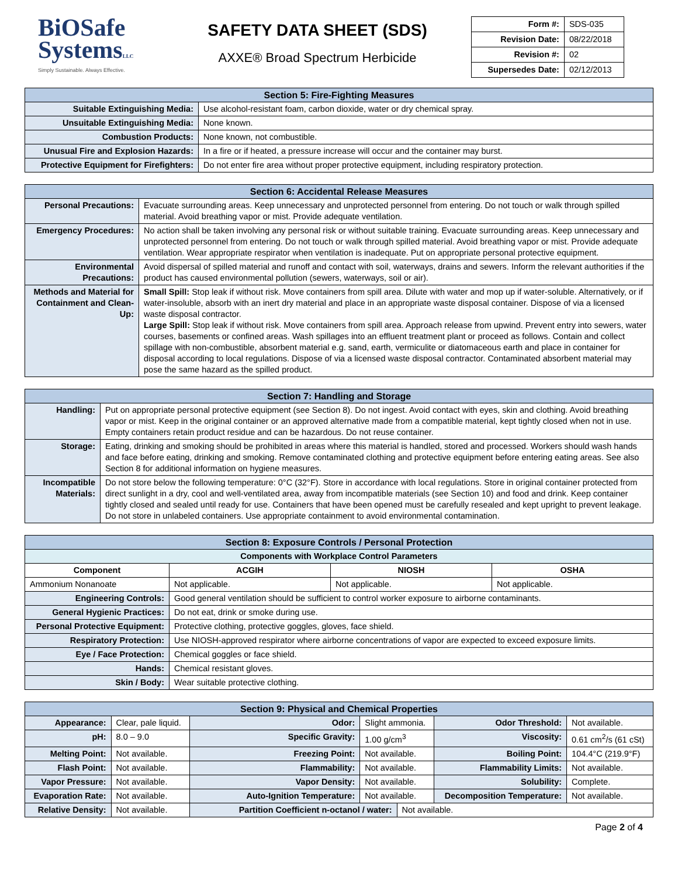BiOSafe
SystemsLLC
Simply Sustainable. Always Effective.
SAFETY DATA SHEET (SDS)
AXXE® Broad Spectrum Herbicide
| Form #: | SDS-035 |
| Revision Date: | 08/22/2018 |
| Revision #: | 02 |
| Supersedes Date: | 02/12/2013 |
| Section 5: Fire-Fighting Measures | |
| --- | --- |
| Suitable Extinguishing Media: | Use alcohol-resistant foam, carbon dioxide, water or dry chemical spray. |
| Unsuitable Extinguishing Media: | None known. |
| Combustion Products: | None known, not combustible. |
| Unusual Fire and Explosion Hazards: | In a fire or if heated, a pressure increase will occur and the container may burst. |
| Protective Equipment for Firefighters: | Do not enter fire area without proper protective equipment, including respiratory protection. |
| Section 6: Accidental Release Measures | |
| --- | --- |
| Personal Precautions: | Evacuate surrounding areas. Keep unnecessary and unprotected personnel from entering. Do not touch or walk through spilled material. Avoid breathing vapor or mist. Provide adequate ventilation. |
| Emergency Procedures: | No action shall be taken involving any personal risk or without suitable training. Evacuate surrounding areas. Keep unnecessary and unprotected personnel from entering. Do not touch or walk through spilled material. Avoid breathing vapor or mist. Provide adequate ventilation. Wear appropriate respirator when ventilation is inadequate. Put on appropriate personal protective equipment. |
| Environmental Precautions: | Avoid dispersal of spilled material and runoff and contact with soil, waterways, drains and sewers. Inform the relevant authorities if the product has caused environmental pollution (sewers, waterways, soil or air). |
| Methods and Material for Containment and Clean-Up: | Small Spill: Stop leak if without risk. Move containers from spill area. Dilute with water and mop up if water-soluble. Alternatively, or if water-insoluble, absorb with an inert dry material and place in an appropriate waste disposal container. Dispose of via a licensed waste disposal contractor. Large Spill: Stop leak if without risk. Move containers from spill area. Approach release from upwind. Prevent entry into sewers, water courses, basements or confined areas. Wash spillages into an effluent treatment plant or proceed as follows. Contain and collect spillage with non-combustible, absorbent material e.g. sand, earth, vermiculite or diatomaceous earth and place in container for disposal according to local regulations. Dispose of via a licensed waste disposal contractor. Contaminated absorbent material may pose the same hazard as the spilled product. |
| Section 7: Handling and Storage | |
| --- | --- |
| Handling: | Put on appropriate personal protective equipment (see Section 8). Do not ingest. Avoid contact with eyes, skin and clothing. Avoid breathing vapor or mist. Keep in the original container or an approved alternative made from a compatible material, kept tightly closed when not in use. Empty containers retain product residue and can be hazardous. Do not reuse container. |
| Storage: | Eating, drinking and smoking should be prohibited in areas where this material is handled, stored and processed. Workers should wash hands and face before eating, drinking and smoking. Remove contaminated clothing and protective equipment before entering eating areas. See also Section 8 for additional information on hygiene measures. |
| Incompatible Materials: | Do not store below the following temperature: 0°C (32°F). Store in accordance with local regulations. Store in original container protected from direct sunlight in a dry, cool and well-ventilated area, away from incompatible materials (see Section 10) and food and drink. Keep container tightly closed and sealed until ready for use. Containers that have been opened must be carefully resealed and kept upright to prevent leakage. Do not store in unlabeled containers. Use appropriate containment to avoid environmental contamination. |
| Section 8: Exposure Controls / Personal Protection | | | |
| --- | --- | --- | --- |
| Components with Workplace Control Parameters | | | |
| Component | ACGIH | NIOSH | OSHA |
| Ammonium Nonanoate | Not applicable. | Not applicable. | Not applicable. |
| Engineering Controls: | Good general ventilation should be sufficient to control worker exposure to airborne contaminants. | | |
| General Hygienic Practices: | Do not eat, drink or smoke during use. | | |
| Personal Protective Equipment: | Protective clothing, protective goggles, gloves, face shield. | | |
| Respiratory Protection: | Use NIOSH-approved respirator where airborne concentrations of vapor are expected to exceed exposure limits. | | |
| Eye / Face Protection: | Chemical goggles or face shield. | | |
| Hands: | Chemical resistant gloves. | | |
| Skin / Body: | Wear suitable protective clothing. | | |
| Section 9: Physical and Chemical Properties | | | | | | |
| --- | --- | --- | --- | --- | --- | --- |
| Appearance: | Clear, pale liquid. | Odor: | Slight ammonia. | | Odor Threshold: | Not available. |
| pH: | 8.0 – 9.0 | Specific Gravity: | 1.00 g/cm<sup>3</sup> | | Viscosity: | 0.61 cm<sup>2</sup>/s (61 cSt) |
| Melting Point: | Not available. | Freezing Point: | Not available. | | Boiling Point: | 104.4°C (219.9°F) |
| Flash Point: | Not available. | Flammability: | Not available. | | Flammability Limits: | Not available. |
| Vapor Pressure: | Not available. | Vapor Density: | Not available. | | Solubility: | Complete. |
| Evaporation Rate: | Not available. | Auto-Ignition Temperature: | Not available. | | Decomposition Temperature: | Not available. |
| Relative Density: | Not available. | Partition Coefficient n-octanol / water: | | Not available. | | |
Page 2 of 4